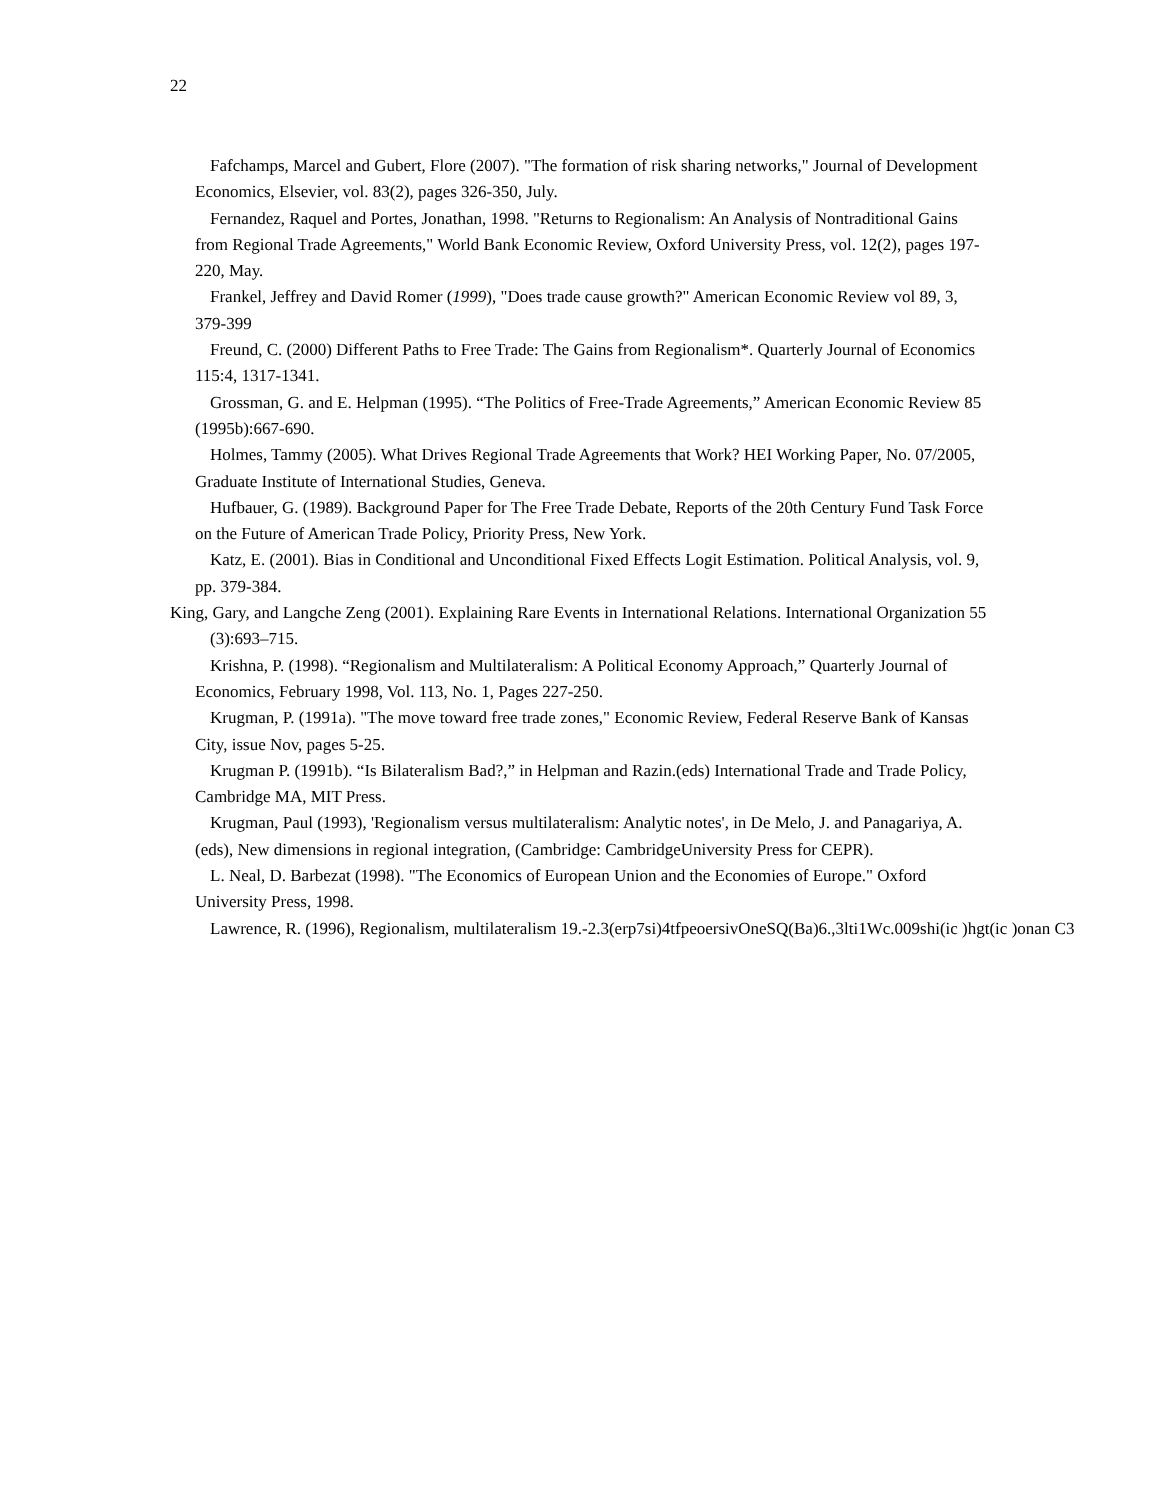22
Fafchamps, Marcel and Gubert, Flore (2007). "The formation of risk sharing networks," Journal of Development Economics, Elsevier, vol. 83(2), pages 326-350, July.
Fernandez, Raquel and Portes, Jonathan, 1998. "Returns to Regionalism: An Analysis of Nontraditional Gains from Regional Trade Agreements," World Bank Economic Review, Oxford University Press, vol. 12(2), pages 197-220, May.
Frankel, Jeffrey and David Romer (1999), "Does trade cause growth?" American Economic Review vol 89, 3, 379-399
Freund, C. (2000) Different Paths to Free Trade: The Gains from Regionalism*. Quarterly Journal of Economics 115:4, 1317-1341.
Grossman, G. and E. Helpman (1995). “The Politics of Free-Trade Agreements,” American Economic Review 85 (1995b):667-690.
Holmes, Tammy (2005). What Drives Regional Trade Agreements that Work? HEI Working Paper, No. 07/2005, Graduate Institute of International Studies, Geneva.
Hufbauer, G. (1989). Background Paper for The Free Trade Debate, Reports of the 20th Century Fund Task Force on the Future of American Trade Policy, Priority Press, New York.
Katz, E. (2001). Bias in Conditional and Unconditional Fixed Effects Logit Estimation. Political Analysis, vol. 9, pp. 379-384.
King, Gary, and Langche Zeng (2001). Explaining Rare Events in International Relations. International Organization 55 (3):693–715.
Krishna, P. (1998). “Regionalism and Multilateralism: A Political Economy Approach,” Quarterly Journal of Economics, February 1998, Vol. 113, No. 1, Pages 227-250.
Krugman, P. (1991a). "The move toward free trade zones," Economic Review, Federal Reserve Bank of Kansas City, issue Nov, pages 5-25.
Krugman P. (1991b). “Is Bilateralism Bad?,” in Helpman and Razin.(eds) International Trade and Trade Policy, Cambridge MA, MIT Press.
Krugman, Paul (1993), 'Regionalism versus multilateralism: Analytic notes', in De Melo, J. and Panagariya, A. (eds), New dimensions in regional integration, (Cambridge: CambridgeUniversity Press for CEPR).
L. Neal, D. Barbezat (1998). "The Economics of European Union and the Economies of Europe." Oxford University Press, 1998.
Lawrence, R. (1996), Regionalism, multilateralism 19.-2.3(erp7si)4tfpeoersivOneSQ(Ba)6.,3lti1Wc.009shi(ic )hgt(ic )onan C3